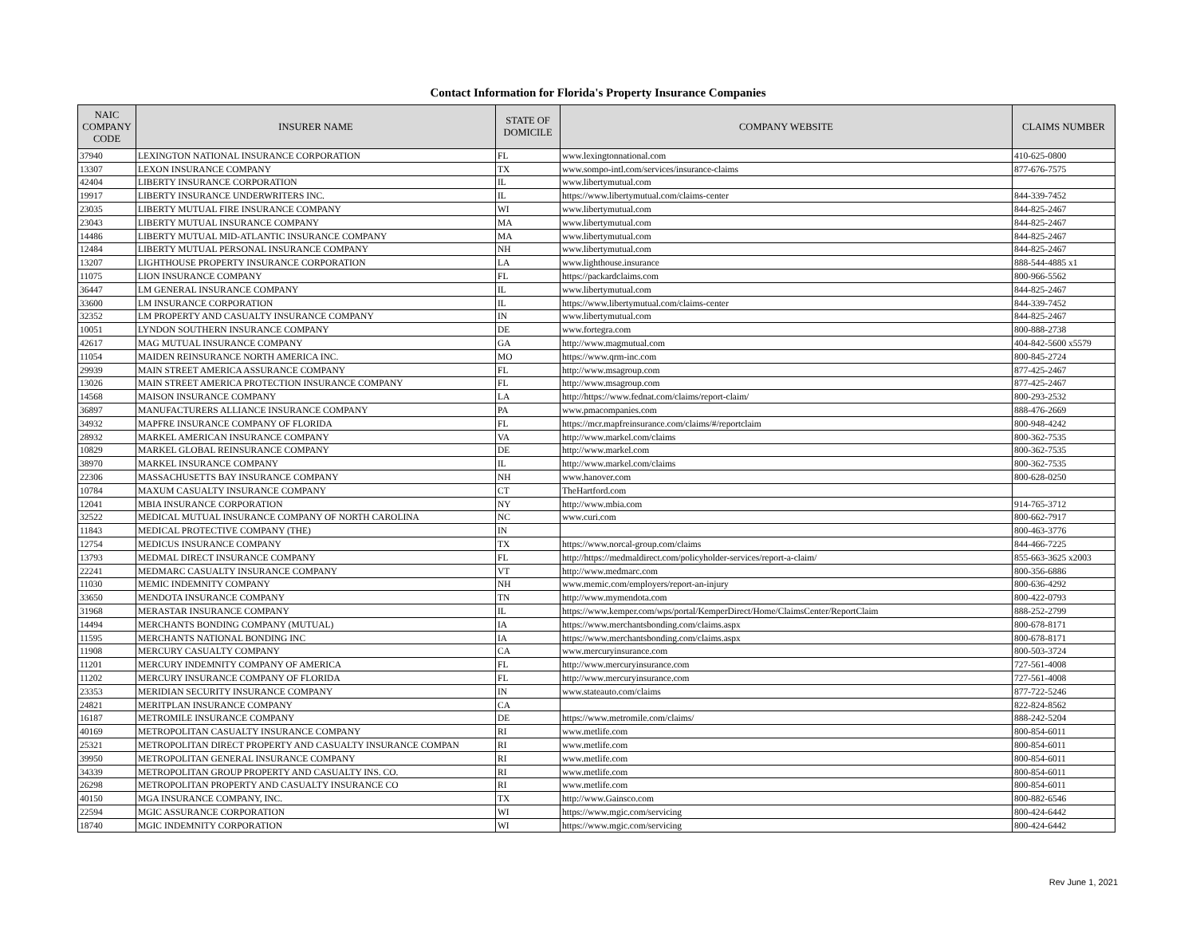Contact Information for Florida's Property Insurance Companies
| NAIC COMPANY CODE | INSURER NAME | STATE OF DOMICILE | COMPANY WEBSITE | CLAIMS NUMBER |
| --- | --- | --- | --- | --- |
| 37940 | LEXINGTON NATIONAL INSURANCE CORPORATION | FL | www.lexingtonnational.com | 410-625-0800 |
| 13307 | LEXON INSURANCE COMPANY | TX | www.sompo-intl.com/services/insurance-claims | 877-676-7575 |
| 42404 | LIBERTY INSURANCE CORPORATION | IL | www.libertymutual.com | |
| 19917 | LIBERTY INSURANCE UNDERWRITERS INC. | IL | https://www.libertymutual.com/claims-center | 844-339-7452 |
| 23035 | LIBERTY MUTUAL FIRE INSURANCE COMPANY | WI | www.libertymutual.com | 844-825-2467 |
| 23043 | LIBERTY MUTUAL INSURANCE COMPANY | MA | www.libertymutual.com | 844-825-2467 |
| 14486 | LIBERTY MUTUAL MID-ATLANTIC INSURANCE COMPANY | MA | www.libertymutual.com | 844-825-2467 |
| 12484 | LIBERTY MUTUAL PERSONAL INSURANCE COMPANY | NH | www.libertymutual.com | 844-825-2467 |
| 13207 | LIGHTHOUSE PROPERTY INSURANCE CORPORATION | LA | www.lighthouse.insurance | 888-544-4885 x1 |
| 11075 | LION INSURANCE COMPANY | FL | https://packardclaims.com | 800-966-5562 |
| 36447 | LM GENERAL INSURANCE COMPANY | IL | www.libertymutual.com | 844-825-2467 |
| 33600 | LM INSURANCE CORPORATION | IL | https://www.libertymutual.com/claims-center | 844-339-7452 |
| 32352 | LM PROPERTY AND CASUALTY INSURANCE COMPANY | IN | www.libertymutual.com | 844-825-2467 |
| 10051 | LYNDON SOUTHERN INSURANCE COMPANY | DE | www.fortegra.com | 800-888-2738 |
| 42617 | MAG MUTUAL INSURANCE COMPANY | GA | http://www.magmutual.com | 404-842-5600 x5579 |
| 11054 | MAIDEN REINSURANCE NORTH AMERICA INC. | MO | https://www.qrm-inc.com | 800-845-2724 |
| 29939 | MAIN STREET AMERICA ASSURANCE COMPANY | FL | http://www.msagroup.com | 877-425-2467 |
| 13026 | MAIN STREET AMERICA PROTECTION INSURANCE COMPANY | FL | http://www.msagroup.com | 877-425-2467 |
| 14568 | MAISON INSURANCE COMPANY | LA | http://https://www.fednat.com/claims/report-claim/ | 800-293-2532 |
| 36897 | MANUFACTURERS ALLIANCE INSURANCE COMPANY | PA | www.pmacompanies.com | 888-476-2669 |
| 34932 | MAPFRE INSURANCE COMPANY OF FLORIDA | FL | https://mcr.mapfreinsurance.com/claims/#/reportclaim | 800-948-4242 |
| 28932 | MARKEL AMERICAN INSURANCE COMPANY | VA | http://www.markel.com/claims | 800-362-7535 |
| 10829 | MARKEL GLOBAL REINSURANCE COMPANY | DE | http://www.markel.com | 800-362-7535 |
| 38970 | MARKEL INSURANCE COMPANY | IL | http://www.markel.com/claims | 800-362-7535 |
| 22306 | MASSACHUSETTS BAY INSURANCE COMPANY | NH | www.hanover.com | 800-628-0250 |
| 10784 | MAXUM CASUALTY INSURANCE COMPANY | CT | TheHartford.com | |
| 12041 | MBIA INSURANCE CORPORATION | NY | http://www.mbia.com | 914-765-3712 |
| 32522 | MEDICAL MUTUAL INSURANCE COMPANY OF NORTH CAROLINA | NC | www.curi.com | 800-662-7917 |
| 11843 | MEDICAL PROTECTIVE COMPANY (THE) | IN | | 800-463-3776 |
| 12754 | MEDICUS INSURANCE COMPANY | TX | https://www.norcal-group.com/claims | 844-466-7225 |
| 13793 | MEDMAL DIRECT INSURANCE COMPANY | FL | http://https://medmaldirect.com/policyholder-services/report-a-claim/ | 855-663-3625 x2003 |
| 22241 | MEDMARC CASUALTY INSURANCE COMPANY | VT | http://www.medmarc.com | 800-356-6886 |
| 11030 | MEMIC INDEMNITY COMPANY | NH | www.memic.com/employers/report-an-injury | 800-636-4292 |
| 33650 | MENDOTA INSURANCE COMPANY | TN | http://www.mymendota.com | 800-422-0793 |
| 31968 | MERASTAR INSURANCE COMPANY | IL | https://www.kemper.com/wps/portal/KemperDirect/Home/ClaimsCenter/ReportClaim | 888-252-2799 |
| 14494 | MERCHANTS BONDING COMPANY (MUTUAL) | IA | https://www.merchantsbonding.com/claims.aspx | 800-678-8171 |
| 11595 | MERCHANTS NATIONAL BONDING INC | IA | https://www.merchantsbonding.com/claims.aspx | 800-678-8171 |
| 11908 | MERCURY CASUALTY COMPANY | CA | www.mercuryinsurance.com | 800-503-3724 |
| 11201 | MERCURY INDEMNITY COMPANY OF AMERICA | FL | http://www.mercuryinsurance.com | 727-561-4008 |
| 11202 | MERCURY INSURANCE COMPANY OF FLORIDA | FL | http://www.mercuryinsurance.com | 727-561-4008 |
| 23353 | MERIDIAN SECURITY INSURANCE COMPANY | IN | www.stateauto.com/claims | 877-722-5246 |
| 24821 | MERITPLAN INSURANCE COMPANY | CA | | 822-824-8562 |
| 16187 | METROMILE INSURANCE COMPANY | DE | https://www.metromile.com/claims/ | 888-242-5204 |
| 40169 | METROPOLITAN CASUALTY INSURANCE COMPANY | RI | www.metlife.com | 800-854-6011 |
| 25321 | METROPOLITAN DIRECT PROPERTY AND CASUALTY INSURANCE COMPAN | RI | www.metlife.com | 800-854-6011 |
| 39950 | METROPOLITAN GENERAL INSURANCE COMPANY | RI | www.metlife.com | 800-854-6011 |
| 34339 | METROPOLITAN GROUP PROPERTY AND CASUALTY INS. CO. | RI | www.metlife.com | 800-854-6011 |
| 26298 | METROPOLITAN PROPERTY AND CASUALTY INSURANCE CO | RI | www.metlife.com | 800-854-6011 |
| 40150 | MGA INSURANCE COMPANY, INC. | TX | http://www.Gainsco.com | 800-882-6546 |
| 22594 | MGIC ASSURANCE CORPORATION | WI | https://www.mgic.com/servicing | 800-424-6442 |
| 18740 | MGIC INDEMNITY CORPORATION | WI | https://www.mgic.com/servicing | 800-424-6442 |
Rev June 1, 2021